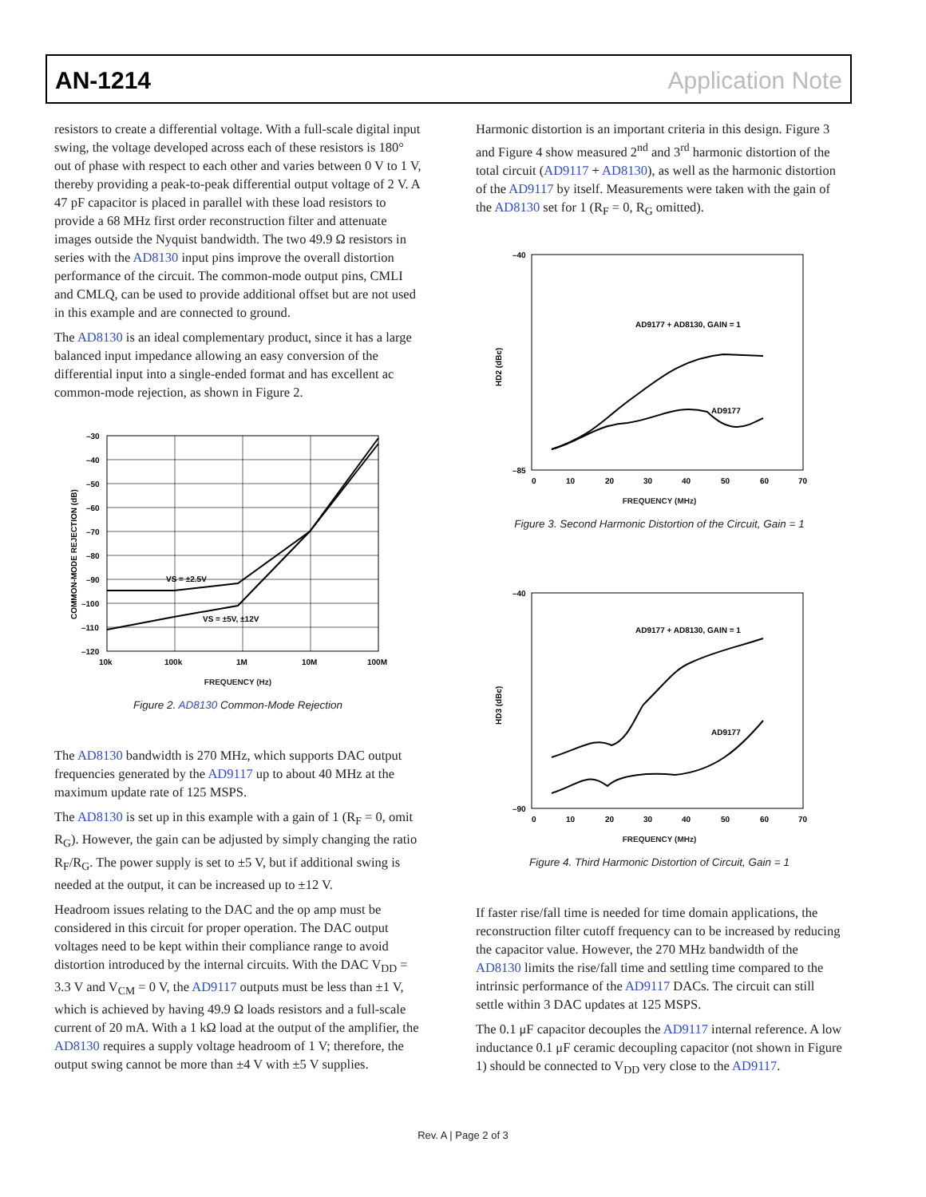AN-1214 Application Note
resistors to create a differential voltage. With a full-scale digital input swing, the voltage developed across each of these resistors is 180° out of phase with respect to each other and varies between 0 V to 1 V, thereby providing a peak-to-peak differential output voltage of 2 V. A 47 pF capacitor is placed in parallel with these load resistors to provide a 68 MHz first order reconstruction filter and attenuate images outside the Nyquist bandwidth. The two 49.9 Ω resistors in series with the AD8130 input pins improve the overall distortion performance of the circuit. The common-mode output pins, CMLI and CMLQ, can be used to provide additional offset but are not used in this example and are connected to ground.
The AD8130 is an ideal complementary product, since it has a large balanced input impedance allowing an easy conversion of the differential input into a single-ended format and has excellent ac common-mode rejection, as shown in Figure 2.
–30
–40
–50
–60
–70
–80
–90
–100
–110
–120
10k
100k
1M
10M
100M
VS = ±2.5V
VS = ±5V, ±12V
COMMON-MODE REJECTION (dB)
FREQUENCY (Hz)
Figure 2. AD8130 Common-Mode Rejection
The AD8130 bandwidth is 270 MHz, which supports DAC output frequencies generated by the AD9117 up to about 40 MHz at the maximum update rate of 125 MSPS.
The AD8130 is set up in this example with a gain of 1 (R<sub>F</sub> = 0, omit R<sub>G</sub>). However, the gain can be adjusted by simply changing the ratio R<sub>F</sub>/R<sub>G</sub>. The power supply is set to ±5 V, but if additional swing is needed at the output, it can be increased up to ±12 V.
Headroom issues relating to the DAC and the op amp must be considered in this circuit for proper operation. The DAC output voltages need to be kept within their compliance range to avoid distortion introduced by the internal circuits. With the DAC V<sub>DD</sub> = 3.3 V and V<sub>CM</sub> = 0 V, the AD9117 outputs must be less than ±1 V, which is achieved by having 49.9 Ω loads resistors and a full-scale current of 20 mA. With a 1 kΩ load at the output of the amplifier, the AD8130 requires a supply voltage headroom of 1 V; therefore, the output swing cannot be more than ±4 V with ±5 V supplies.
Harmonic distortion is an important criteria in this design. Figure 3 and Figure 4 show measured 2<sup>nd</sup> and 3<sup>rd</sup> harmonic distortion of the total circuit (AD9117 + AD8130), as well as the harmonic distortion of the AD9117 by itself. Measurements were taken with the gain of the AD8130 set for 1 (R<sub>F</sub> = 0, R<sub>G</sub> omitted).
AD9177 + AD8130, GAIN = 1
AD9177
0
10
20
30
40
50
60
70
–40
–85
HD2 (dBc)
FREQUENCY (MHz)
Figure 3. Second Harmonic Distortion of the Circuit, Gain = 1
AD9177 + AD8130, GAIN = 1
AD9177
0
10
20
30
40
50
60
70
–40
–90
HD3 (dBc)
FREQUENCY (MHz)
Figure 4. Third Harmonic Distortion of Circuit, Gain = 1
If faster rise/fall time is needed for time domain applications, the reconstruction filter cutoff frequency can to be increased by reducing the capacitor value. However, the 270 MHz bandwidth of the AD8130 limits the rise/fall time and settling time compared to the intrinsic performance of the AD9117 DACs. The circuit can still settle within 3 DAC updates at 125 MSPS.
The 0.1 μF capacitor decouples the AD9117 internal reference. A low inductance 0.1 μF ceramic decoupling capacitor (not shown in Figure 1) should be connected to V<sub>DD</sub> very close to the AD9117.
Rev. A | Page 2 of 3